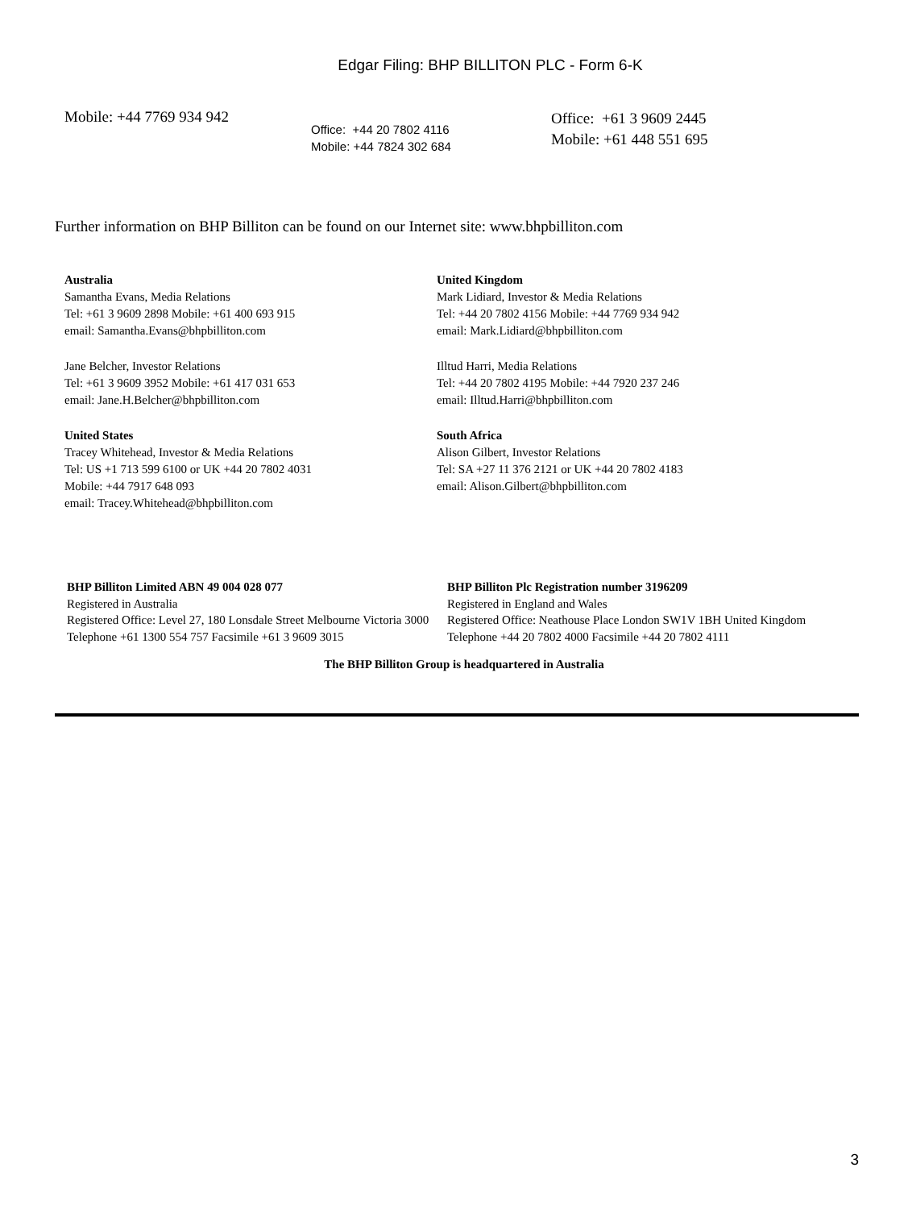Edgar Filing: BHP BILLITON PLC - Form 6-K
Mobile: +44 7769 934 942
Office: +44 20 7802 4116
Mobile: +44 7824 302 684
Office: +61 3 9609 2445
Mobile: +61 448 551 695
Further information on BHP Billiton can be found on our Internet site: www.bhpbilliton.com
Australia
Samantha Evans, Media Relations
Tel: +61 3 9609 2898 Mobile: +61 400 693 915
email: Samantha.Evans@bhpbilliton.com
Jane Belcher, Investor Relations
Tel: +61 3 9609 3952 Mobile: +61 417 031 653
email: Jane.H.Belcher@bhpbilliton.com
United States
Tracey Whitehead, Investor & Media Relations
Tel: US +1 713 599 6100 or UK +44 20 7802 4031
Mobile: +44 7917 648 093
email: Tracey.Whitehead@bhpbilliton.com
United Kingdom
Mark Lidiard, Investor & Media Relations
Tel: +44 20 7802 4156 Mobile: +44 7769 934 942
email: Mark.Lidiard@bhpbilliton.com
Illtud Harri, Media Relations
Tel: +44 20 7802 4195 Mobile: +44 7920 237 246
email: Illtud.Harri@bhpbilliton.com
South Africa
Alison Gilbert, Investor Relations
Tel: SA +27 11 376 2121 or UK +44 20 7802 4183
email: Alison.Gilbert@bhpbilliton.com
BHP Billiton Limited ABN 49 004 028 077
Registered in Australia
Registered Office: Level 27, 180 Lonsdale Street Melbourne Victoria 3000
Telephone +61 1300 554 757 Facsimile +61 3 9609 3015
BHP Billiton Plc Registration number 3196209
Registered in England and Wales
Registered Office: Neathouse Place London SW1V 1BH United Kingdom
Telephone +44 20 7802 4000 Facsimile +44 20 7802 4111
The BHP Billiton Group is headquartered in Australia
3